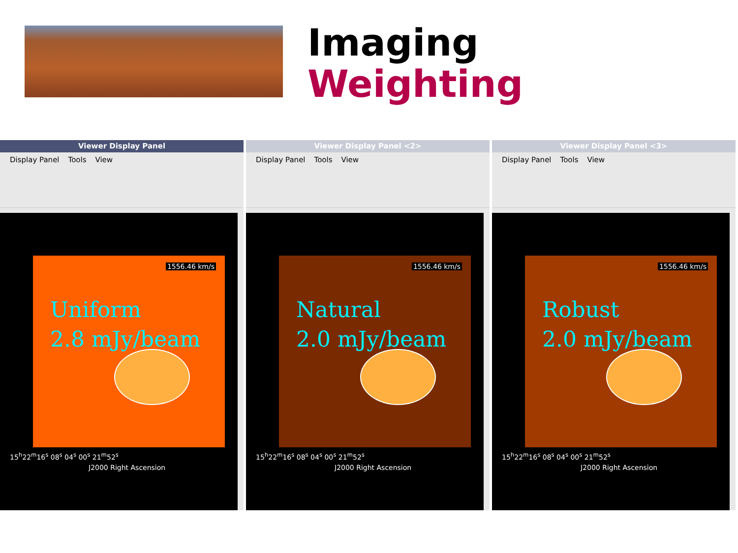Imaging
Weighting
Viewer Display Panel
Display Panel Tools View
1556.46 km/s
Uniform
2.8 mJy/beam
15<sup>h</sup>22<sup>m</sup>16<sup>s</sup> 08<sup>s</sup> 04<sup>s</sup> 00<sup>s</sup> 21<sup>m</sup>52<sup>s</sup>
J2000 Right Ascension
Viewer Display Panel <2>
Display Panel Tools View
1556.46 km/s
Natural
2.0 mJy/beam
15<sup>h</sup>22<sup>m</sup>16<sup>s</sup> 08<sup>s</sup> 04<sup>s</sup> 00<sup>s</sup> 21<sup>m</sup>52<sup>s</sup>
J2000 Right Ascension
Viewer Display Panel <3>
Display Panel Tools View
1556.46 km/s
Robust
2.0 mJy/beam
15<sup>h</sup>22<sup>m</sup>16<sup>s</sup> 08<sup>s</sup> 04<sup>s</sup> 00<sup>s</sup> 21<sup>m</sup>52<sup>s</sup>
J2000 Right Ascension